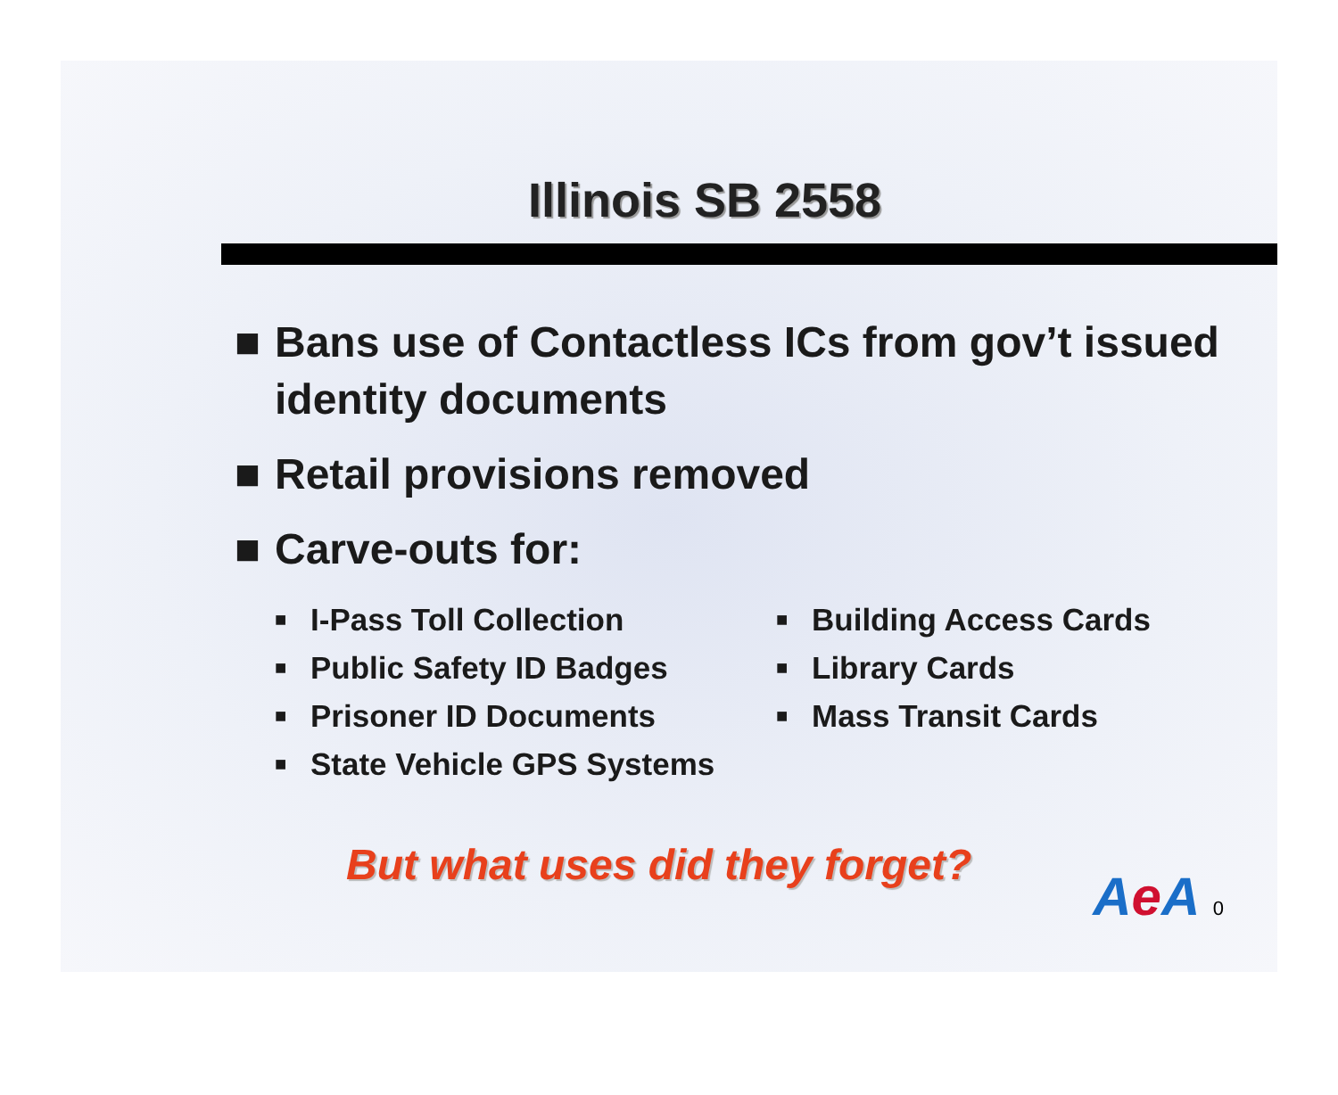Illinois SB 2558
■ Bans use of Contactless ICs from gov’t issued identity documents
■ Retail provisions removed
■ Carve-outs for:
■ I-Pass Toll Collection
■ Public Safety ID Badges
■ Prisoner ID Documents
■ State Vehicle GPS Systems
■ Building Access Cards
■ Library Cards
■ Mass Transit Cards
But what uses did they forget?
Ae A 0